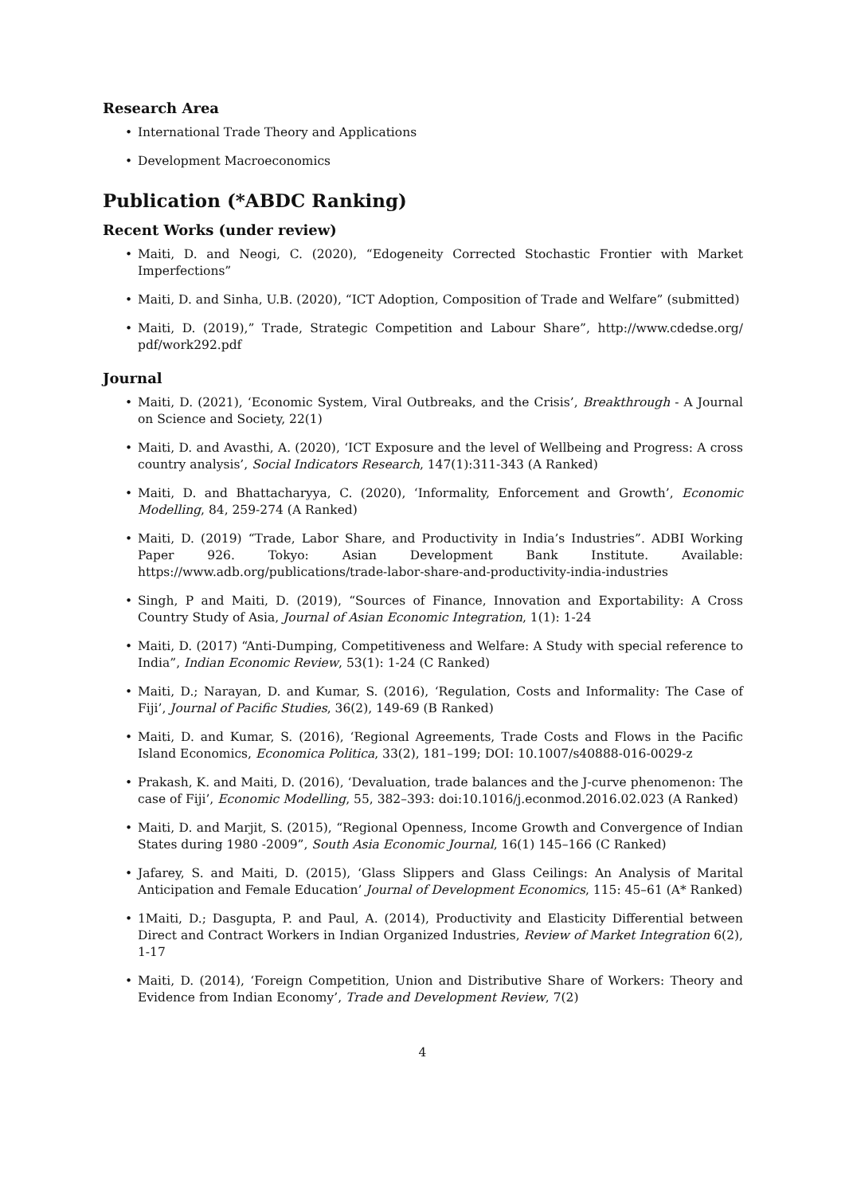Research Area
International Trade Theory and Applications
Development Macroeconomics
Publication (*ABDC Ranking)
Recent Works (under review)
Maiti, D. and Neogi, C. (2020), “Edogeneity Corrected Stochastic Frontier with Market Imperfections”
Maiti, D. and Sinha, U.B. (2020), “ICT Adoption, Composition of Trade and Welfare” (submitted)
Maiti, D. (2019),” Trade, Strategic Competition and Labour Share”, http://www.cdedse.org/ pdf/work292.pdf
Journal
Maiti, D. (2021), ‘Economic System, Viral Outbreaks, and the Crisis’, Breakthrough - A Journal on Science and Society, 22(1)
Maiti, D. and Avasthi, A. (2020), ‘ICT Exposure and the level of Wellbeing and Progress: A cross country analysis’, Social Indicators Research, 147(1):311-343 (A Ranked)
Maiti, D. and Bhattacharyya, C. (2020), ‘Informality, Enforcement and Growth’, Economic Modelling, 84, 259-274 (A Ranked)
Maiti, D. (2019) “Trade, Labor Share, and Productivity in India’s Industries”. ADBI Working Paper 926. Tokyo: Asian Development Bank Institute. Available: https://www.adb.org/publications/trade-labor-share-and-productivity-india-industries
Singh, P and Maiti, D. (2019), “Sources of Finance, Innovation and Exportability: A Cross Country Study of Asia, Journal of Asian Economic Integration, 1(1): 1-24
Maiti, D. (2017) “Anti-Dumping, Competitiveness and Welfare: A Study with special reference to India”, Indian Economic Review, 53(1): 1-24 (C Ranked)
Maiti, D.; Narayan, D. and Kumar, S. (2016), ‘Regulation, Costs and Informality: The Case of Fiji’, Journal of Pacific Studies, 36(2), 149-69 (B Ranked)
Maiti, D. and Kumar, S. (2016), ‘Regional Agreements, Trade Costs and Flows in the Pacific Island Economics, Economica Politica, 33(2), 181–199; DOI: 10.1007/s40888-016-0029-z
Prakash, K. and Maiti, D. (2016), ‘Devaluation, trade balances and the J-curve phenomenon: The case of Fiji’, Economic Modelling, 55, 382–393: doi:10.1016/j.econmod.2016.02.023 (A Ranked)
Maiti, D. and Marjit, S. (2015), “Regional Openness, Income Growth and Convergence of Indian States during 1980 -2009”, South Asia Economic Journal, 16(1) 145–166 (C Ranked)
Jafarey, S. and Maiti, D. (2015), ‘Glass Slippers and Glass Ceilings: An Analysis of Marital Anticipation and Female Education’ Journal of Development Economics, 115: 45–61 (A* Ranked)
1Maiti, D.; Dasgupta, P. and Paul, A. (2014), Productivity and Elasticity Differential between Direct and Contract Workers in Indian Organized Industries, Review of Market Integration 6(2), 1-17
Maiti, D. (2014), ‘Foreign Competition, Union and Distributive Share of Workers: Theory and Evidence from Indian Economy’, Trade and Development Review, 7(2)
4